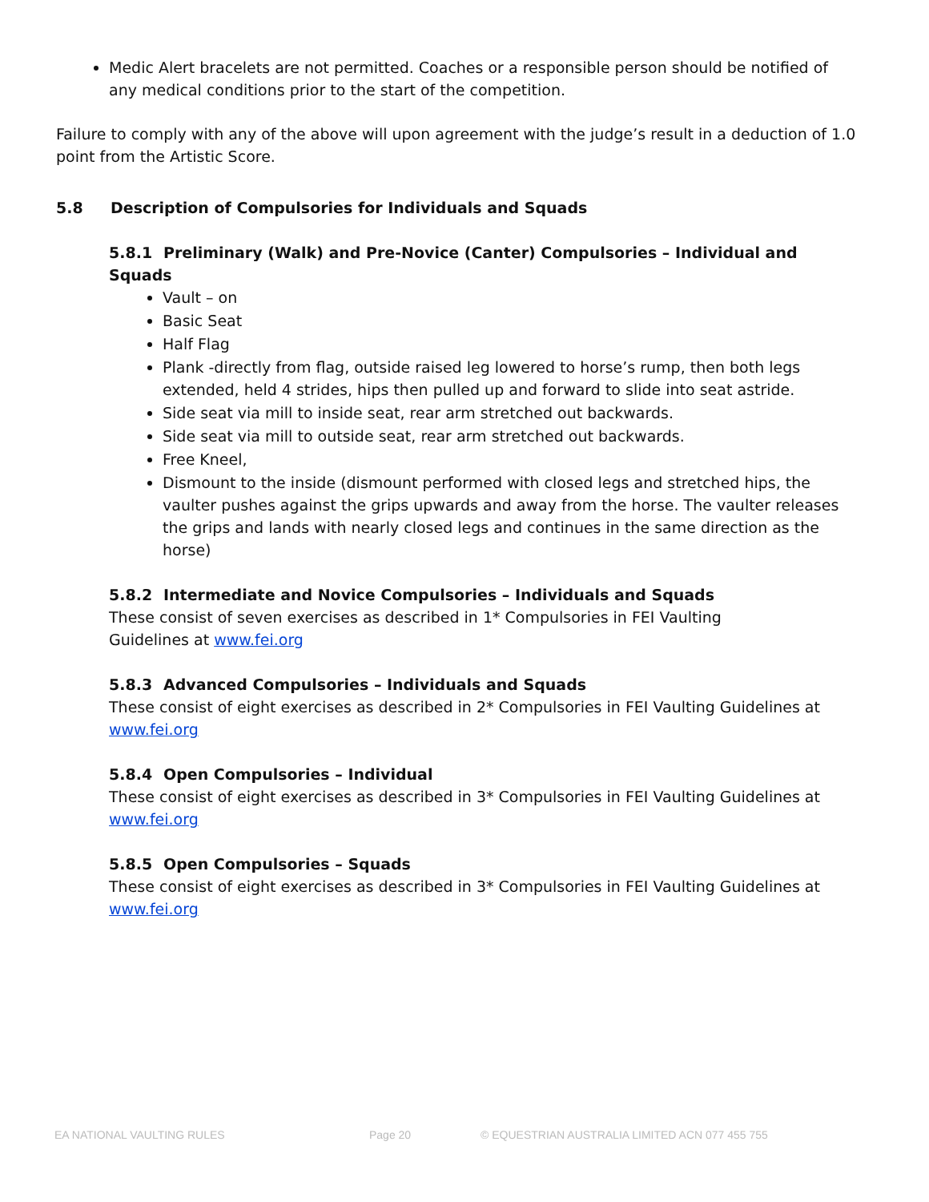Medic Alert bracelets are not permitted. Coaches or a responsible person should be notified of any medical conditions prior to the start of the competition.
Failure to comply with any of the above will upon agreement with the judge’s result in a deduction of 1.0 point from the Artistic Score.
5.8 Description of Compulsories for Individuals and Squads
5.8.1 Preliminary (Walk) and Pre-Novice (Canter) Compulsories – Individual and Squads
Vault – on
Basic Seat
Half Flag
Plank -directly from flag, outside raised leg lowered to horse’s rump, then both legs extended, held 4 strides, hips then pulled up and forward to slide into seat astride.
Side seat via mill to inside seat, rear arm stretched out backwards.
Side seat via mill to outside seat, rear arm stretched out backwards.
Free Kneel,
Dismount to the inside (dismount performed with closed legs and stretched hips, the vaulter pushes against the grips upwards and away from the horse. The vaulter releases the grips and lands with nearly closed legs and continues in the same direction as the horse)
5.8.2 Intermediate and Novice Compulsories – Individuals and Squads
These consist of seven exercises as described in 1* Compulsories in FEI Vaulting
Guidelines at www.fei.org
5.8.3 Advanced Compulsories – Individuals and Squads
These consist of eight exercises as described in 2* Compulsories in FEI Vaulting Guidelines at www.fei.org
5.8.4 Open Compulsories – Individual
These consist of eight exercises as described in 3* Compulsories in FEI Vaulting Guidelines at www.fei.org
5.8.5 Open Compulsories – Squads
These consist of eight exercises as described in 3* Compulsories in FEI Vaulting Guidelines at www.fei.org
EA NATIONAL VAULTING RULES Page 20 © EQUESTRIAN AUSTRALIA LIMITED ACN 077 455 755